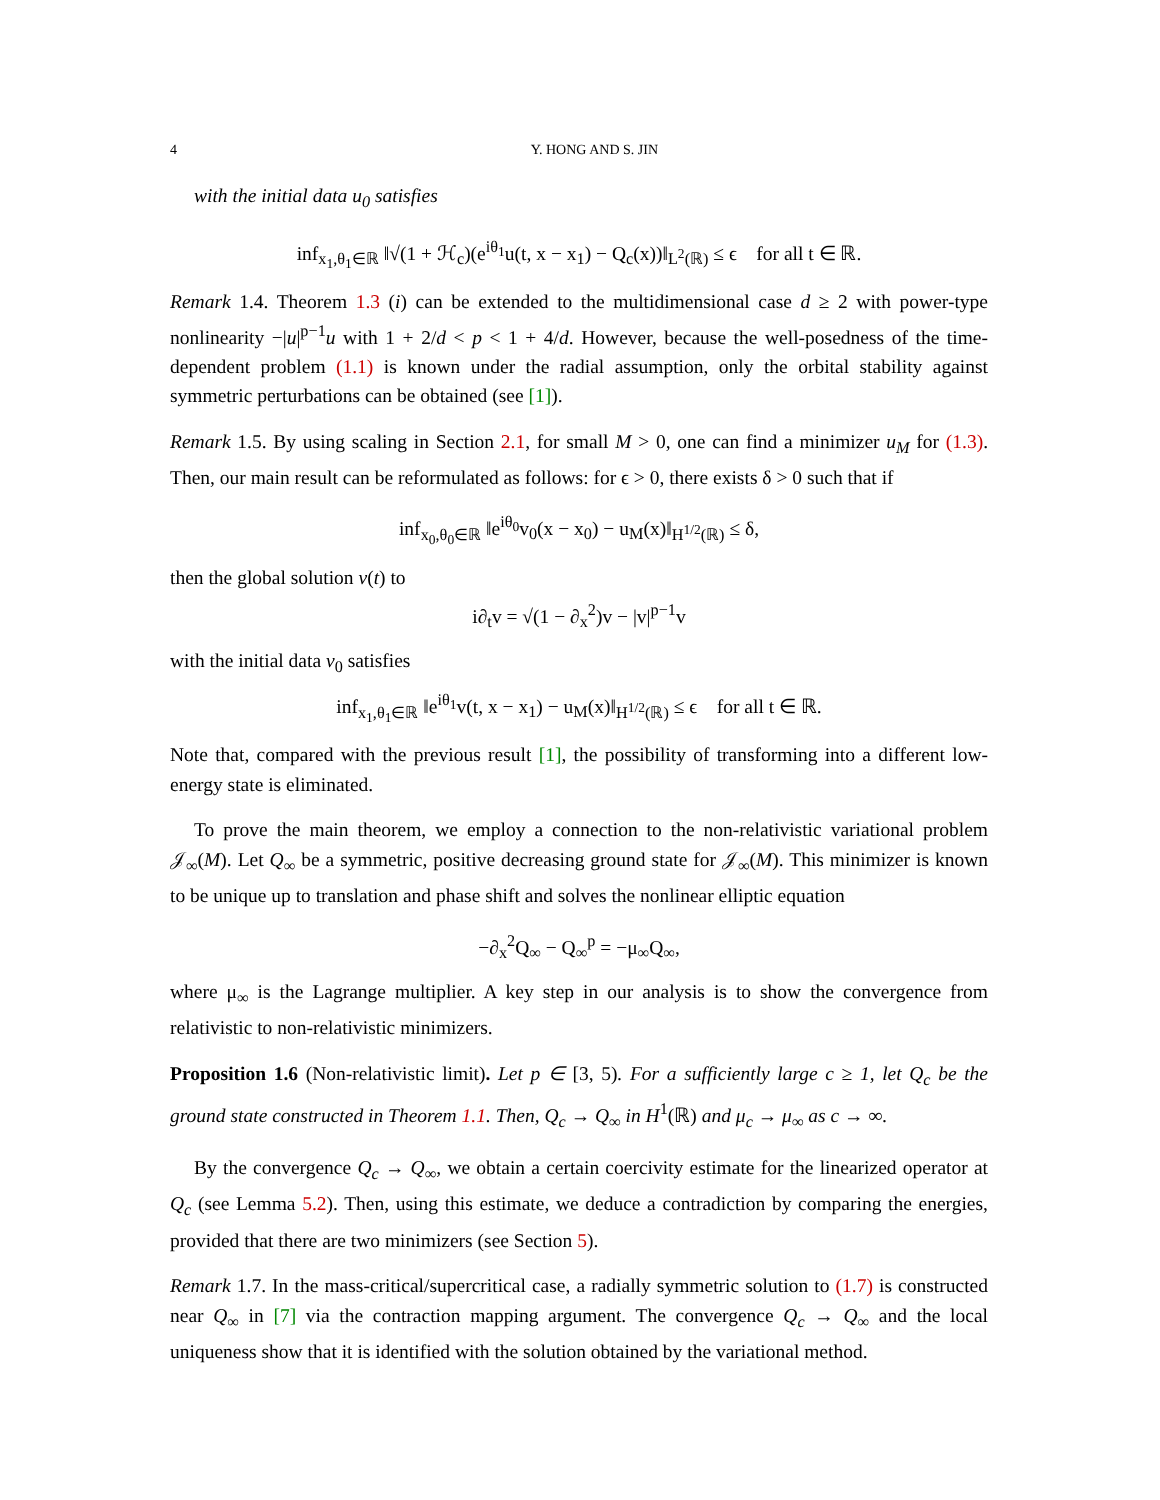4 Y. HONG AND S. JIN
with the initial data u<sub>0</sub> satisfies
inf<sub>x<sub>1</sub>,θ<sub>1</sub>∈ℝ</sub> ‖√(1 + ℋ<sub>c</sub>)(e<sup>iθ<sub>1</sub></sup>u(t, x − x<sub>1</sub>) − Q<sub>c</sub>(x))‖<sub>L<sup>2</sup>(ℝ)</sub> ≤ ϵ for all t ∈ ℝ.
Remark 1.4. Theorem 1.3 (i) can be extended to the multidimensional case d ≥ 2 with power-type nonlinearity −|u|<sup>p−1</sup>u with 1 + 2/d < p < 1 + 4/d. However, because the well-posedness of the time-dependent problem (1.1) is known under the radial assumption, only the orbital stability against symmetric perturbations can be obtained (see [1]).
Remark 1.5. By using scaling in Section 2.1, for small M > 0, one can find a minimizer u<sub>M</sub> for (1.3). Then, our main result can be reformulated as follows: for ϵ > 0, there exists δ > 0 such that if
inf<sub>x<sub>0</sub>,θ<sub>0</sub>∈ℝ</sub> ‖e<sup>iθ<sub>0</sub></sup>v<sub>0</sub>(x − x<sub>0</sub>) − u<sub>M</sub>(x)‖<sub>H<sup>1/2</sup>(ℝ)</sub> ≤ δ,
then the global solution v(t) to
i∂<sub>t</sub>v = √(1 − ∂<sub>x</sub><sup>2</sup>)v − |v|<sup>p−1</sup>v
with the initial data v<sub>0</sub> satisfies
inf<sub>x<sub>1</sub>,θ<sub>1</sub>∈ℝ</sub> ‖e<sup>iθ<sub>1</sub></sup>v(t, x − x<sub>1</sub>) − u<sub>M</sub>(x)‖<sub>H<sup>1/2</sup>(ℝ)</sub> ≤ ϵ for all t ∈ ℝ.
Note that, compared with the previous result [1], the possibility of transforming into a different low-energy state is eliminated.
To prove the main theorem, we employ a connection to the non-relativistic variational problem 𝒥<sub>∞</sub>(M). Let Q<sub>∞</sub> be a symmetric, positive decreasing ground state for 𝒥<sub>∞</sub>(M). This minimizer is known to be unique up to translation and phase shift and solves the nonlinear elliptic equation
−∂<sub>x</sub><sup>2</sup>Q<sub>∞</sub> − Q<sub>∞</sub><sup>p</sup> = −μ<sub>∞</sub>Q<sub>∞</sub>,
where μ<sub>∞</sub> is the Lagrange multiplier. A key step in our analysis is to show the convergence from relativistic to non-relativistic minimizers.
Proposition 1.6 (Non-relativistic limit). Let p ∈ [3, 5). For a sufficiently large c ≥ 1, let Q<sub>c</sub> be the ground state constructed in Theorem 1.1. Then, Q<sub>c</sub> → Q<sub>∞</sub> in H<sup>1</sup>(ℝ) and μ<sub>c</sub> → μ<sub>∞</sub> as c → ∞.
By the convergence Q<sub>c</sub> → Q<sub>∞</sub>, we obtain a certain coercivity estimate for the linearized operator at Q<sub>c</sub> (see Lemma 5.2). Then, using this estimate, we deduce a contradiction by comparing the energies, provided that there are two minimizers (see Section 5).
Remark 1.7. In the mass-critical/supercritical case, a radially symmetric solution to (1.7) is constructed near Q<sub>∞</sub> in [7] via the contraction mapping argument. The convergence Q<sub>c</sub> → Q<sub>∞</sub> and the local uniqueness show that it is identified with the solution obtained by the variational method.